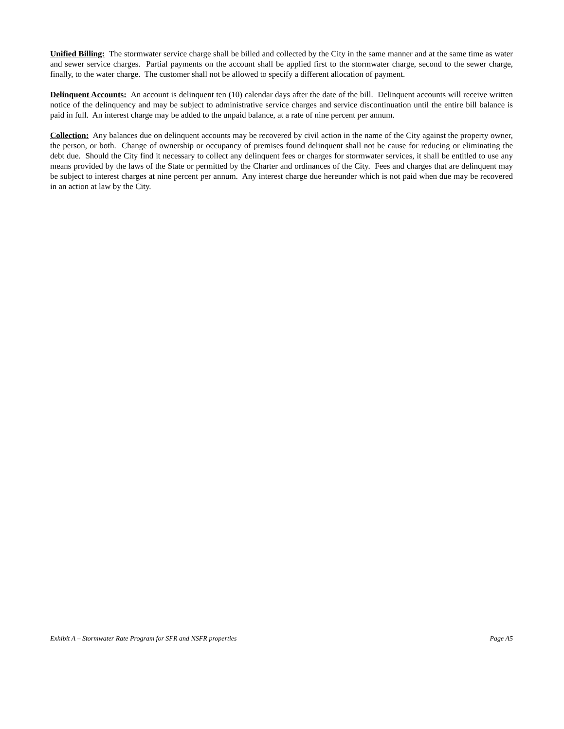Unified Billing: The stormwater service charge shall be billed and collected by the City in the same manner and at the same time as water and sewer service charges. Partial payments on the account shall be applied first to the stormwater charge, second to the sewer charge, finally, to the water charge. The customer shall not be allowed to specify a different allocation of payment.
Delinquent Accounts: An account is delinquent ten (10) calendar days after the date of the bill. Delinquent accounts will receive written notice of the delinquency and may be subject to administrative service charges and service discontinuation until the entire bill balance is paid in full. An interest charge may be added to the unpaid balance, at a rate of nine percent per annum.
Collection: Any balances due on delinquent accounts may be recovered by civil action in the name of the City against the property owner, the person, or both. Change of ownership or occupancy of premises found delinquent shall not be cause for reducing or eliminating the debt due. Should the City find it necessary to collect any delinquent fees or charges for stormwater services, it shall be entitled to use any means provided by the laws of the State or permitted by the Charter and ordinances of the City. Fees and charges that are delinquent may be subject to interest charges at nine percent per annum. Any interest charge due hereunder which is not paid when due may be recovered in an action at law by the City.
Exhibit A – Stormwater Rate Program for SFR and NSFR properties Page A5